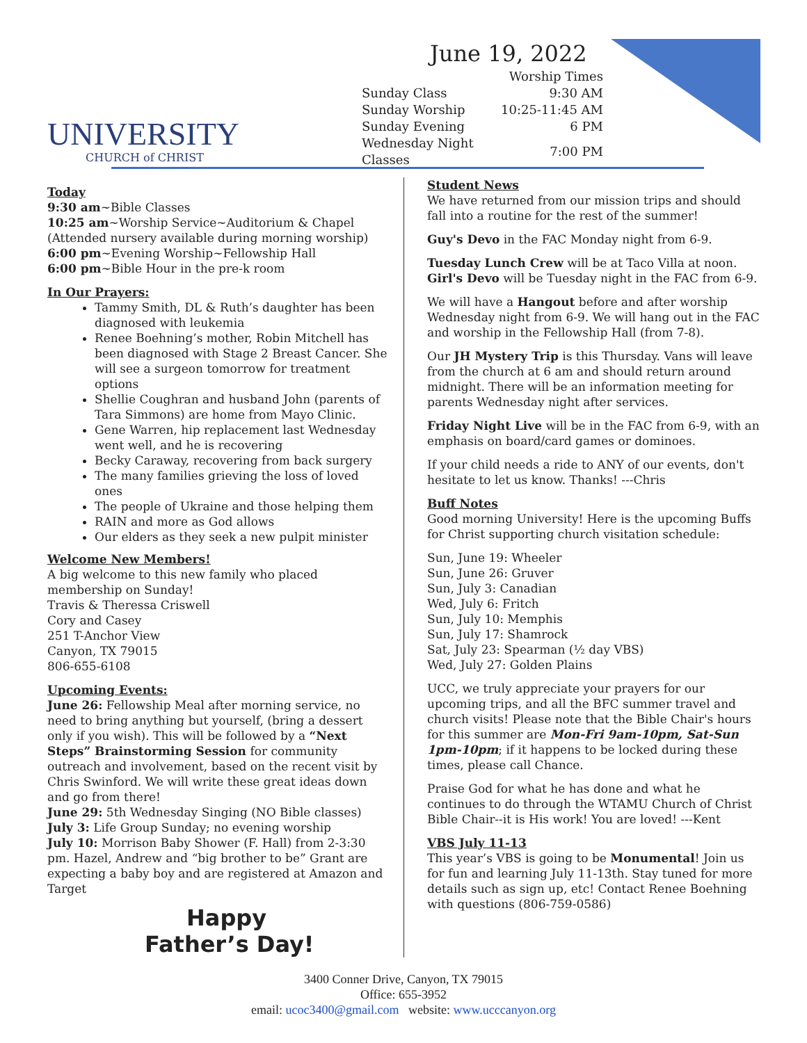UNIVERSITY
CHURCH of CHRIST
June 19, 2022
| | Worship Times |
| Sunday Class | 9:30 AM |
| Sunday Worship | 10:25-11:45 AM |
| Sunday Evening | 6 PM |
| Wednesday Night Classes | 7:00 PM |
Today
9:30 am~Bible Classes
10:25 am~Worship Service~Auditorium & Chapel
(Attended nursery available during morning worship)
6:00 pm~Evening Worship~Fellowship Hall
6:00 pm~Bible Hour in the pre-k room
In Our Prayers:
Tammy Smith, DL & Ruth’s daughter has been diagnosed with leukemia
Renee Boehning’s mother, Robin Mitchell has been diagnosed with Stage 2 Breast Cancer. She will see a surgeon tomorrow for treatment options
Shellie Coughran and husband John (parents of Tara Simmons) are home from Mayo Clinic.
Gene Warren, hip replacement last Wednesday went well, and he is recovering
Becky Caraway, recovering from back surgery
The many families grieving the loss of loved ones
The people of Ukraine and those helping them
RAIN and more as God allows
Our elders as they seek a new pulpit minister
Welcome New Members!
A big welcome to this new family who placed membership on Sunday!
Travis & Theressa Criswell
Cory and Casey
251 T-Anchor View
Canyon, TX 79015
806-655-6108
Upcoming Events:
June 26: Fellowship Meal after morning service, no need to bring anything but yourself, (bring a dessert only if you wish). This will be followed by a “Next Steps” Brainstorming Session for community outreach and involvement, based on the recent visit by Chris Swinford. We will write these great ideas down and go from there!
June 29: 5th Wednesday Singing (NO Bible classes)
July 3: Life Group Sunday; no evening worship
July 10: Morrison Baby Shower (F. Hall) from 2-3:30 pm. Hazel, Andrew and “big brother to be” Grant are expecting a baby boy and are registered at Amazon and Target
Happy
Father’s Day!
Student News
We have returned from our mission trips and should fall into a routine for the rest of the summer!
Guy's Devo in the FAC Monday night from 6-9.
Tuesday Lunch Crew will be at Taco Villa at noon. Girl's Devo will be Tuesday night in the FAC from 6-9.
We will have a Hangout before and after worship Wednesday night from 6-9. We will hang out in the FAC and worship in the Fellowship Hall (from 7-8).
Our JH Mystery Trip is this Thursday. Vans will leave from the church at 6 am and should return around midnight. There will be an information meeting for parents Wednesday night after services.
Friday Night Live will be in the FAC from 6-9, with an emphasis on board/card games or dominoes.
If your child needs a ride to ANY of our events, don't hesitate to let us know. Thanks! ---Chris
Buff Notes
Good morning University! Here is the upcoming Buffs for Christ supporting church visitation schedule:
Sun, June 19: Wheeler
Sun, June 26: Gruver
Sun, July 3: Canadian
Wed, July 6: Fritch
Sun, July 10: Memphis
Sun, July 17: Shamrock
Sat, July 23: Spearman (½ day VBS)
Wed, July 27: Golden Plains
UCC, we truly appreciate your prayers for our upcoming trips, and all the BFC summer travel and church visits! Please note that the Bible Chair's hours for this summer are Mon-Fri 9am-10pm, Sat-Sun 1pm-10pm; if it happens to be locked during these times, please call Chance.
Praise God for what he has done and what he continues to do through the WTAMU Church of Christ Bible Chair--it is His work! You are loved! ---Kent
VBS July 11-13
This year’s VBS is going to be Monumental! Join us for fun and learning July 11-13th. Stay tuned for more details such as sign up, etc! Contact Renee Boehning with questions (806-759-0586)
3400 Conner Drive, Canyon, TX 79015
Office: 655-3952
email: ucoc3400@gmail.com website: www.ucccanyon.org